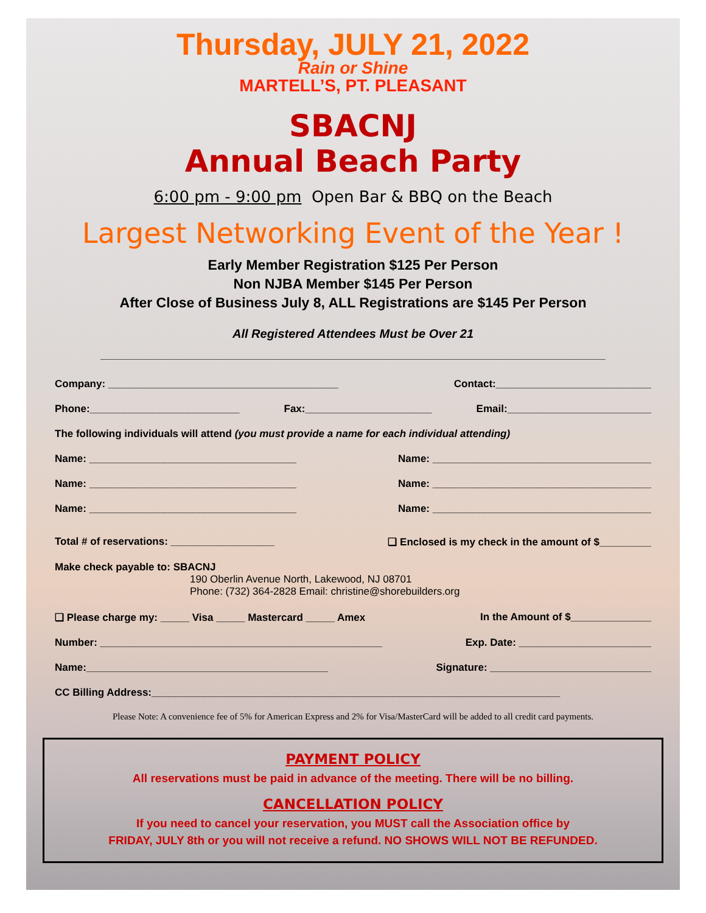Thursday, JULY 21, 2022
Rain or Shine
MARTELL’S, PT. PLEASANT
SBACNJ
Annual Beach Party
6:00 pm - 9:00 pm Open Bar & BBQ on the Beach
Largest Networking Event of the Year !
Early Member Registration $125 Per Person
Non NJBA Member $145 Per Person
After Close of Business July 8, ALL Registrations are $145 Per Person
All Registered Attendees Must be Over 21
Company: ________________________________________ Contact:___________________________
Phone:__________________________ Fax:______________________ Email:_________________________
The following individuals will attend (you must provide a name for each individual attending)
Name: ____________________________________ Name: ______________________________________
Name: ____________________________________ Name: ______________________________________
Name: ____________________________________ Name: ______________________________________
Total # of reservations: __________________ ❑ Enclosed is my check in the amount of $_________
Make check payable to: SBACNJ
190 Oberlin Avenue North, Lakewood, NJ 08701
Phone: (732) 364-2828 Email: christine@shorebuilders.org
❑ Please charge my: _____ Visa _____ Mastercard _____ Amex In the Amount of $______________
Number: _________________________________________________ Exp. Date: _______________________
Name:__________________________________________ Signature: ____________________________
CC Billing Address:_______________________________________________________________________
Please Note: A convenience fee of 5% for American Express and 2% for Visa/MasterCard will be added to all credit card payments.
PAYMENT POLICY
All reservations must be paid in advance of the meeting. There will be no billing.
CANCELLATION POLICY
If you need to cancel your reservation, you MUST call the Association office by
FRIDAY, JULY 8th or you will not receive a refund. NO SHOWS WILL NOT BE REFUNDED.